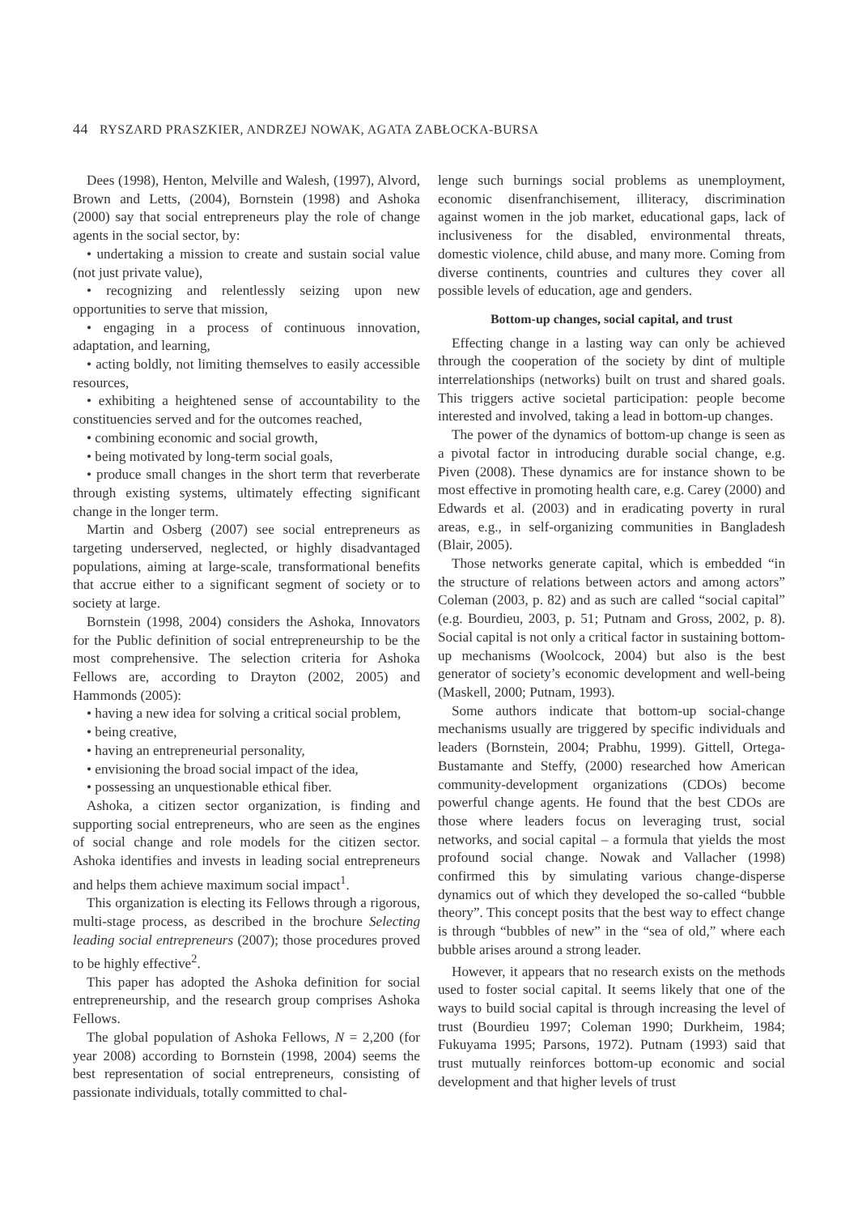44 RYSZARD PRASZKIER, ANDRZEJ NOWAK, AGATA ZABŁOCKA-BURSA
Dees (1998), Henton, Melville and Walesh, (1997), Alvord, Brown and Letts, (2004), Bornstein (1998) and Ashoka (2000) say that social entrepreneurs play the role of change agents in the social sector, by:
• undertaking a mission to create and sustain social value (not just private value),
• recognizing and relentlessly seizing upon new opportunities to serve that mission,
• engaging in a process of continuous innovation, adaptation, and learning,
• acting boldly, not limiting themselves to easily accessible resources,
• exhibiting a heightened sense of accountability to the constituencies served and for the outcomes reached,
• combining economic and social growth,
• being motivated by long-term social goals,
• produce small changes in the short term that reverberate through existing systems, ultimately effecting significant change in the longer term.
Martin and Osberg (2007) see social entrepreneurs as targeting underserved, neglected, or highly disadvantaged populations, aiming at large-scale, transformational benefits that accrue either to a significant segment of society or to society at large.
Bornstein (1998, 2004) considers the Ashoka, Innovators for the Public definition of social entrepreneurship to be the most comprehensive. The selection criteria for Ashoka Fellows are, according to Drayton (2002, 2005) and Hammonds (2005):
• having a new idea for solving a critical social problem,
• being creative,
• having an entrepreneurial personality,
• envisioning the broad social impact of the idea,
• possessing an unquestionable ethical fiber.
Ashoka, a citizen sector organization, is finding and supporting social entrepreneurs, who are seen as the engines of social change and role models for the citizen sector. Ashoka identifies and invests in leading social entrepreneurs and helps them achieve maximum social impact<sup>1</sup>.
This organization is electing its Fellows through a rigorous, multi-stage process, as described in the brochure Selecting leading social entrepreneurs (2007); those procedures proved to be highly effective<sup>2</sup>.
This paper has adopted the Ashoka definition for social entrepreneurship, and the research group comprises Ashoka Fellows.
The global population of Ashoka Fellows, N = 2,200 (for year 2008) according to Bornstein (1998, 2004) seems the best representation of social entrepreneurs, consisting of passionate individuals, totally committed to chal-
lenge such burnings social problems as unemployment, economic disenfranchisement, illiteracy, discrimination against women in the job market, educational gaps, lack of inclusiveness for the disabled, environmental threats, domestic violence, child abuse, and many more. Coming from diverse continents, countries and cultures they cover all possible levels of education, age and genders.
Bottom-up changes, social capital, and trust
Effecting change in a lasting way can only be achieved through the cooperation of the society by dint of multiple interrelationships (networks) built on trust and shared goals. This triggers active societal participation: people become interested and involved, taking a lead in bottom-up changes.
The power of the dynamics of bottom-up change is seen as a pivotal factor in introducing durable social change, e.g. Piven (2008). These dynamics are for instance shown to be most effective in promoting health care, e.g. Carey (2000) and Edwards et al. (2003) and in eradicating poverty in rural areas, e.g., in self-organizing communities in Bangladesh (Blair, 2005).
Those networks generate capital, which is embedded “in the structure of relations between actors and among actors” Coleman (2003, p. 82) and as such are called “social capital” (e.g. Bourdieu, 2003, p. 51; Putnam and Gross, 2002, p. 8). Social capital is not only a critical factor in sustaining bottom-up mechanisms (Woolcock, 2004) but also is the best generator of society’s economic development and well-being (Maskell, 2000; Putnam, 1993).
Some authors indicate that bottom-up social-change mechanisms usually are triggered by specific individuals and leaders (Bornstein, 2004; Prabhu, 1999). Gittell, Ortega-Bustamante and Steffy, (2000) researched how American community-development organizations (CDOs) become powerful change agents. He found that the best CDOs are those where leaders focus on leveraging trust, social networks, and social capital – a formula that yields the most profound social change. Nowak and Vallacher (1998) confirmed this by simulating various change-disperse dynamics out of which they developed the so-called “bubble theory”. This concept posits that the best way to effect change is through “bubbles of new” in the “sea of old,” where each bubble arises around a strong leader.
However, it appears that no research exists on the methods used to foster social capital. It seems likely that one of the ways to build social capital is through increasing the level of trust (Bourdieu 1997; Coleman 1990; Durkheim, 1984; Fukuyama 1995; Parsons, 1972). Putnam (1993) said that trust mutually reinforces bottom-up economic and social development and that higher levels of trust